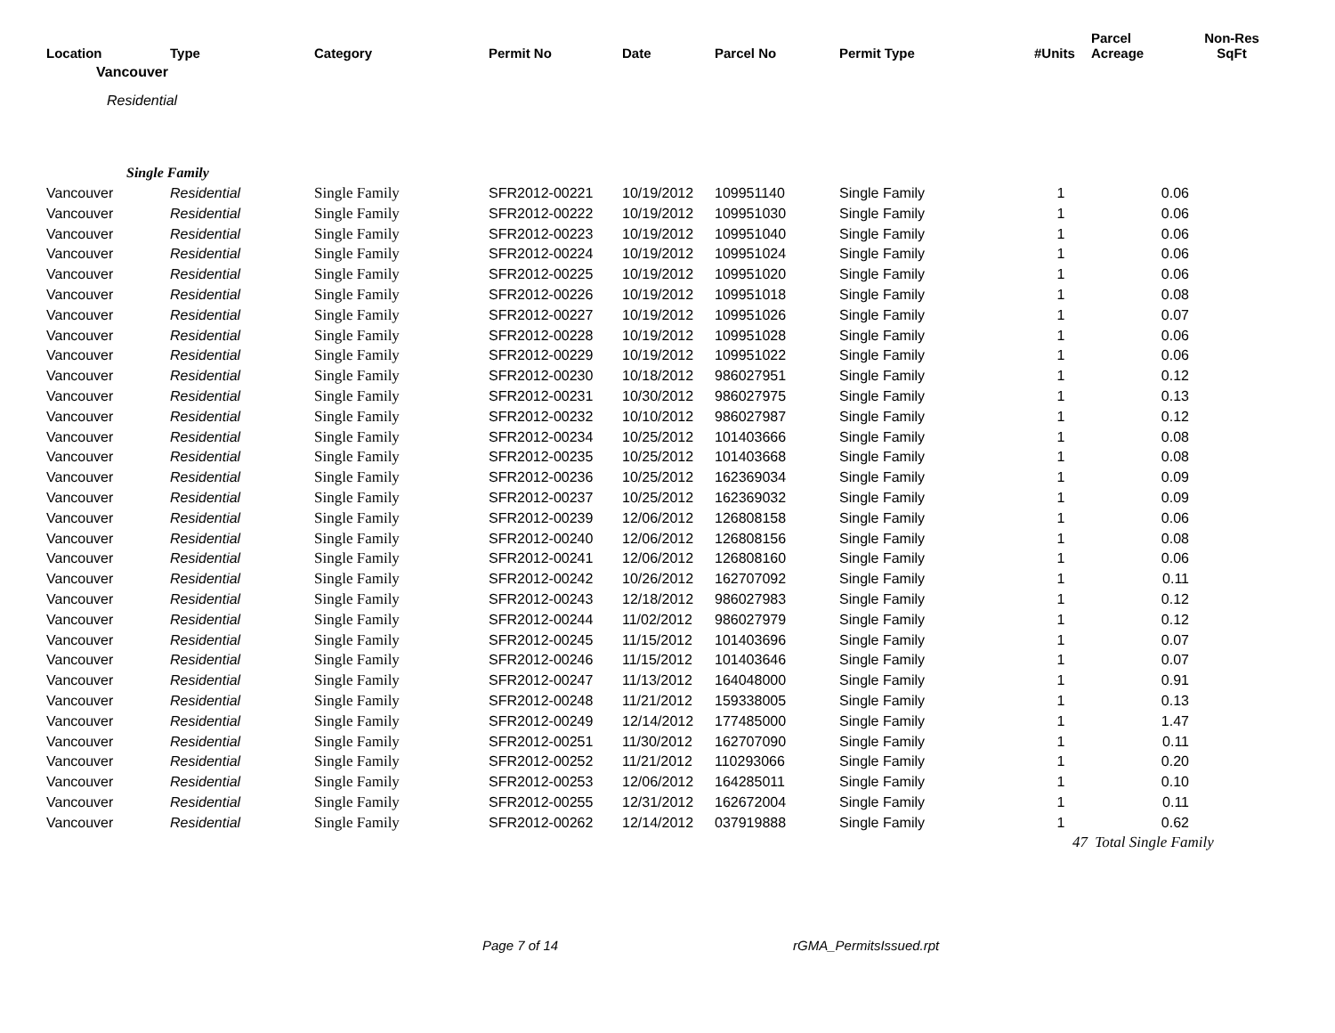| Location | Type | Category | Permit No | Date | Parcel No | Permit Type | #Units | Parcel Acreage | Non-Res SqFt |
| --- | --- | --- | --- | --- | --- | --- | --- | --- | --- |
| Vancouver | | | | | | | | | |
| Residential | | | | | | | | | |
| Single Family | | | | | | | | | |
| Vancouver | Residential | Single Family | SFR2012-00221 | 10/19/2012 | 109951140 | Single Family | 1 | 0.06 | |
| Vancouver | Residential | Single Family | SFR2012-00222 | 10/19/2012 | 109951030 | Single Family | 1 | 0.06 | |
| Vancouver | Residential | Single Family | SFR2012-00223 | 10/19/2012 | 109951040 | Single Family | 1 | 0.06 | |
| Vancouver | Residential | Single Family | SFR2012-00224 | 10/19/2012 | 109951024 | Single Family | 1 | 0.06 | |
| Vancouver | Residential | Single Family | SFR2012-00225 | 10/19/2012 | 109951020 | Single Family | 1 | 0.06 | |
| Vancouver | Residential | Single Family | SFR2012-00226 | 10/19/2012 | 109951018 | Single Family | 1 | 0.08 | |
| Vancouver | Residential | Single Family | SFR2012-00227 | 10/19/2012 | 109951026 | Single Family | 1 | 0.07 | |
| Vancouver | Residential | Single Family | SFR2012-00228 | 10/19/2012 | 109951028 | Single Family | 1 | 0.06 | |
| Vancouver | Residential | Single Family | SFR2012-00229 | 10/19/2012 | 109951022 | Single Family | 1 | 0.06 | |
| Vancouver | Residential | Single Family | SFR2012-00230 | 10/18/2012 | 986027951 | Single Family | 1 | 0.12 | |
| Vancouver | Residential | Single Family | SFR2012-00231 | 10/30/2012 | 986027975 | Single Family | 1 | 0.13 | |
| Vancouver | Residential | Single Family | SFR2012-00232 | 10/10/2012 | 986027987 | Single Family | 1 | 0.12 | |
| Vancouver | Residential | Single Family | SFR2012-00234 | 10/25/2012 | 101403666 | Single Family | 1 | 0.08 | |
| Vancouver | Residential | Single Family | SFR2012-00235 | 10/25/2012 | 101403668 | Single Family | 1 | 0.08 | |
| Vancouver | Residential | Single Family | SFR2012-00236 | 10/25/2012 | 162369034 | Single Family | 1 | 0.09 | |
| Vancouver | Residential | Single Family | SFR2012-00237 | 10/25/2012 | 162369032 | Single Family | 1 | 0.09 | |
| Vancouver | Residential | Single Family | SFR2012-00239 | 12/06/2012 | 126808158 | Single Family | 1 | 0.06 | |
| Vancouver | Residential | Single Family | SFR2012-00240 | 12/06/2012 | 126808156 | Single Family | 1 | 0.08 | |
| Vancouver | Residential | Single Family | SFR2012-00241 | 12/06/2012 | 126808160 | Single Family | 1 | 0.06 | |
| Vancouver | Residential | Single Family | SFR2012-00242 | 10/26/2012 | 162707092 | Single Family | 1 | 0.11 | |
| Vancouver | Residential | Single Family | SFR2012-00243 | 12/18/2012 | 986027983 | Single Family | 1 | 0.12 | |
| Vancouver | Residential | Single Family | SFR2012-00244 | 11/02/2012 | 986027979 | Single Family | 1 | 0.12 | |
| Vancouver | Residential | Single Family | SFR2012-00245 | 11/15/2012 | 101403696 | Single Family | 1 | 0.07 | |
| Vancouver | Residential | Single Family | SFR2012-00246 | 11/15/2012 | 101403646 | Single Family | 1 | 0.07 | |
| Vancouver | Residential | Single Family | SFR2012-00247 | 11/13/2012 | 164048000 | Single Family | 1 | 0.91 | |
| Vancouver | Residential | Single Family | SFR2012-00248 | 11/21/2012 | 159338005 | Single Family | 1 | 0.13 | |
| Vancouver | Residential | Single Family | SFR2012-00249 | 12/14/2012 | 177485000 | Single Family | 1 | 1.47 | |
| Vancouver | Residential | Single Family | SFR2012-00251 | 11/30/2012 | 162707090 | Single Family | 1 | 0.11 | |
| Vancouver | Residential | Single Family | SFR2012-00252 | 11/21/2012 | 110293066 | Single Family | 1 | 0.20 | |
| Vancouver | Residential | Single Family | SFR2012-00253 | 12/06/2012 | 164285011 | Single Family | 1 | 0.10 | |
| Vancouver | Residential | Single Family | SFR2012-00255 | 12/31/2012 | 162672004 | Single Family | 1 | 0.11 | |
| Vancouver | Residential | Single Family | SFR2012-00262 | 12/14/2012 | 037919888 | Single Family | 1 | 0.62 | |
| | | | | | | | 47 | Total Single Family | |
Page 7 of 14 rGMA_PermitsIssued.rpt